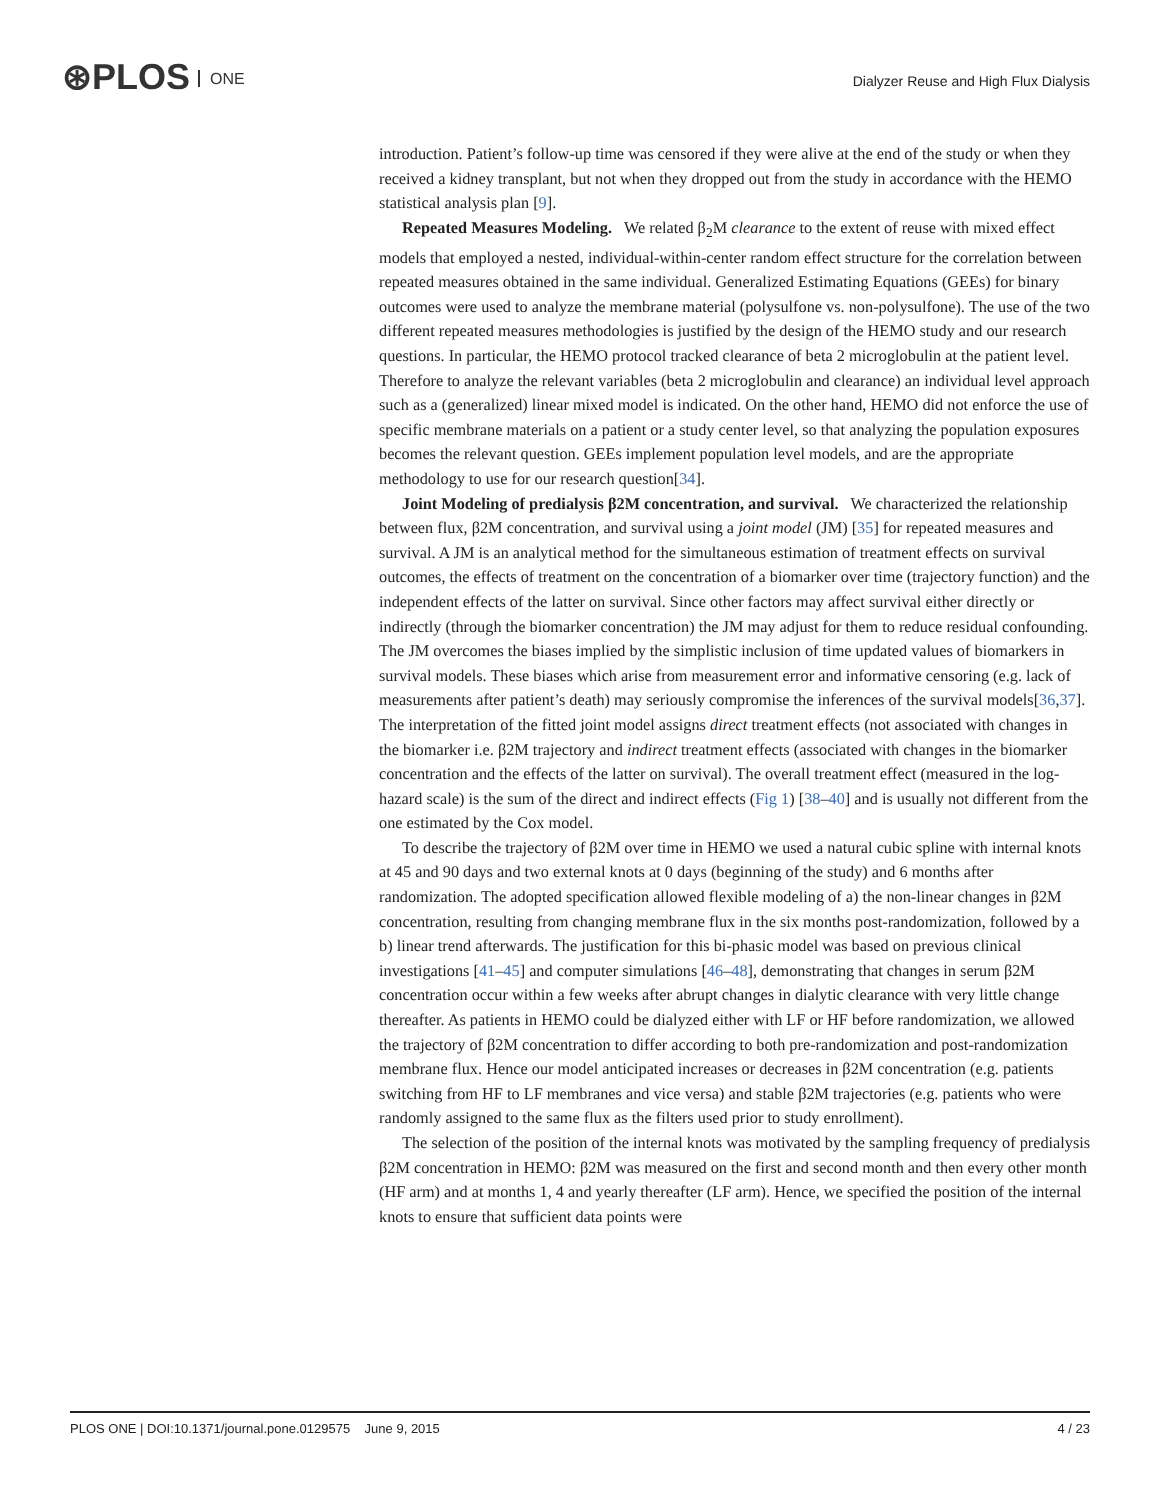⊛PLOS ONE
Dialyzer Reuse and High Flux Dialysis
introduction. Patient’s follow-up time was censored if they were alive at the end of the study or when they received a kidney transplant, but not when they dropped out from the study in accordance with the HEMO statistical analysis plan [9].
Repeated Measures Modeling. We related β<sub>2</sub>M clearance to the extent of reuse with mixed effect models that employed a nested, individual-within-center random effect structure for the correlation between repeated measures obtained in the same individual. Generalized Estimating Equations (GEEs) for binary outcomes were used to analyze the membrane material (polysulfone vs. non-polysulfone). The use of the two different repeated measures methodologies is justified by the design of the HEMO study and our research questions. In particular, the HEMO protocol tracked clearance of beta 2 microglobulin at the patient level. Therefore to analyze the relevant variables (beta 2 microglobulin and clearance) an individual level approach such as a (generalized) linear mixed model is indicated. On the other hand, HEMO did not enforce the use of specific membrane materials on a patient or a study center level, so that analyzing the population exposures becomes the relevant question. GEEs implement population level models, and are the appropriate methodology to use for our research question[34].
Joint Modeling of predialysis β2M concentration, and survival. We characterized the relationship between flux, β2M concentration, and survival using a joint model (JM) [35] for repeated measures and survival. A JM is an analytical method for the simultaneous estimation of treatment effects on survival outcomes, the effects of treatment on the concentration of a biomarker over time (trajectory function) and the independent effects of the latter on survival. Since other factors may affect survival either directly or indirectly (through the biomarker concentration) the JM may adjust for them to reduce residual confounding. The JM overcomes the biases implied by the simplistic inclusion of time updated values of biomarkers in survival models. These biases which arise from measurement error and informative censoring (e.g. lack of measurements after patient’s death) may seriously compromise the inferences of the survival models[36,37]. The interpretation of the fitted joint model assigns direct treatment effects (not associated with changes in the biomarker i.e. β2M trajectory and indirect treatment effects (associated with changes in the biomarker concentration and the effects of the latter on survival). The overall treatment effect (measured in the log-hazard scale) is the sum of the direct and indirect effects (Fig 1) [38–40] and is usually not different from the one estimated by the Cox model.
To describe the trajectory of β2M over time in HEMO we used a natural cubic spline with internal knots at 45 and 90 days and two external knots at 0 days (beginning of the study) and 6 months after randomization. The adopted specification allowed flexible modeling of a) the non-linear changes in β2M concentration, resulting from changing membrane flux in the six months post-randomization, followed by a b) linear trend afterwards. The justification for this bi-phasic model was based on previous clinical investigations [41–45] and computer simulations [46–48], demonstrating that changes in serum β2M concentration occur within a few weeks after abrupt changes in dialytic clearance with very little change thereafter. As patients in HEMO could be dialyzed either with LF or HF before randomization, we allowed the trajectory of β2M concentration to differ according to both pre-randomization and post-randomization membrane flux. Hence our model anticipated increases or decreases in β2M concentration (e.g. patients switching from HF to LF membranes and vice versa) and stable β2M trajectories (e.g. patients who were randomly assigned to the same flux as the filters used prior to study enrollment).
The selection of the position of the internal knots was motivated by the sampling frequency of predialysis β2M concentration in HEMO: β2M was measured on the first and second month and then every other month (HF arm) and at months 1, 4 and yearly thereafter (LF arm). Hence, we specified the position of the internal knots to ensure that sufficient data points were
PLOS ONE | DOI:10.1371/journal.pone.0129575 June 9, 2015 4 / 23